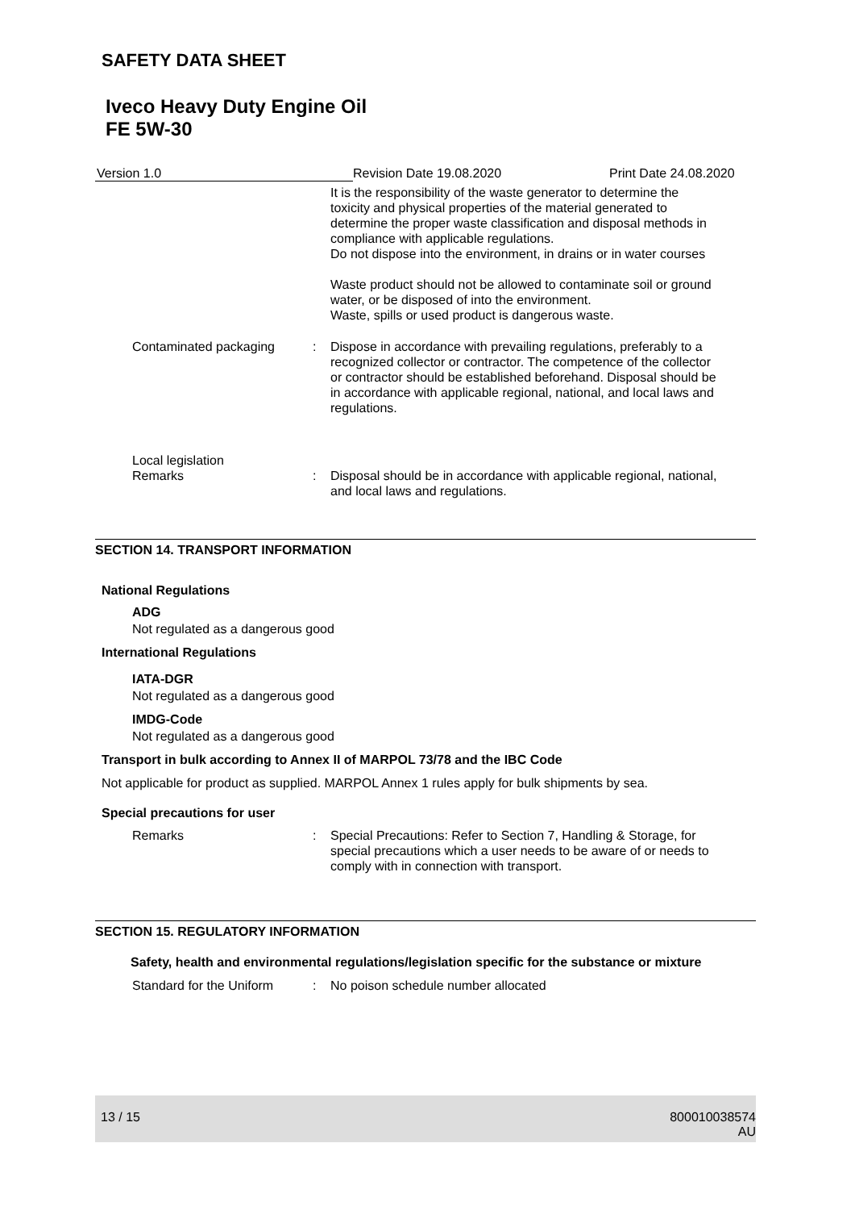SAFETY DATA SHEET
Iveco Heavy Duty Engine Oil
FE 5W-30
Version 1.0 Revision Date 19.08.2020 Print Date 24.08.2020
It is the responsibility of the waste generator to determine the toxicity and physical properties of the material generated to determine the proper waste classification and disposal methods in compliance with applicable regulations.
Do not dispose into the environment, in drains or in water courses
Waste product should not be allowed to contaminate soil or ground water, or be disposed of into the environment.
Waste, spills or used product is dangerous waste.
Contaminated packaging : Dispose in accordance with prevailing regulations, preferably to a recognized collector or contractor. The competence of the collector or contractor should be established beforehand. Disposal should be in accordance with applicable regional, national, and local laws and regulations.
Local legislation
Remarks
:
Disposal should be in accordance with applicable regional, national, and local laws and regulations.
SECTION 14. TRANSPORT INFORMATION
National Regulations
ADG
Not regulated as a dangerous good
International Regulations
IATA-DGR
Not regulated as a dangerous good
IMDG-Code
Not regulated as a dangerous good
Transport in bulk according to Annex II of MARPOL 73/78 and the IBC Code
Not applicable for product as supplied. MARPOL Annex 1 rules apply for bulk shipments by sea.
Special precautions for user
Remarks : Special Precautions: Refer to Section 7, Handling & Storage, for special precautions which a user needs to be aware of or needs to comply with in connection with transport.
SECTION 15. REGULATORY INFORMATION
Safety, health and environmental regulations/legislation specific for the substance or mixture
Standard for the Uniform : No poison schedule number allocated
13 / 15 800010038574
AU